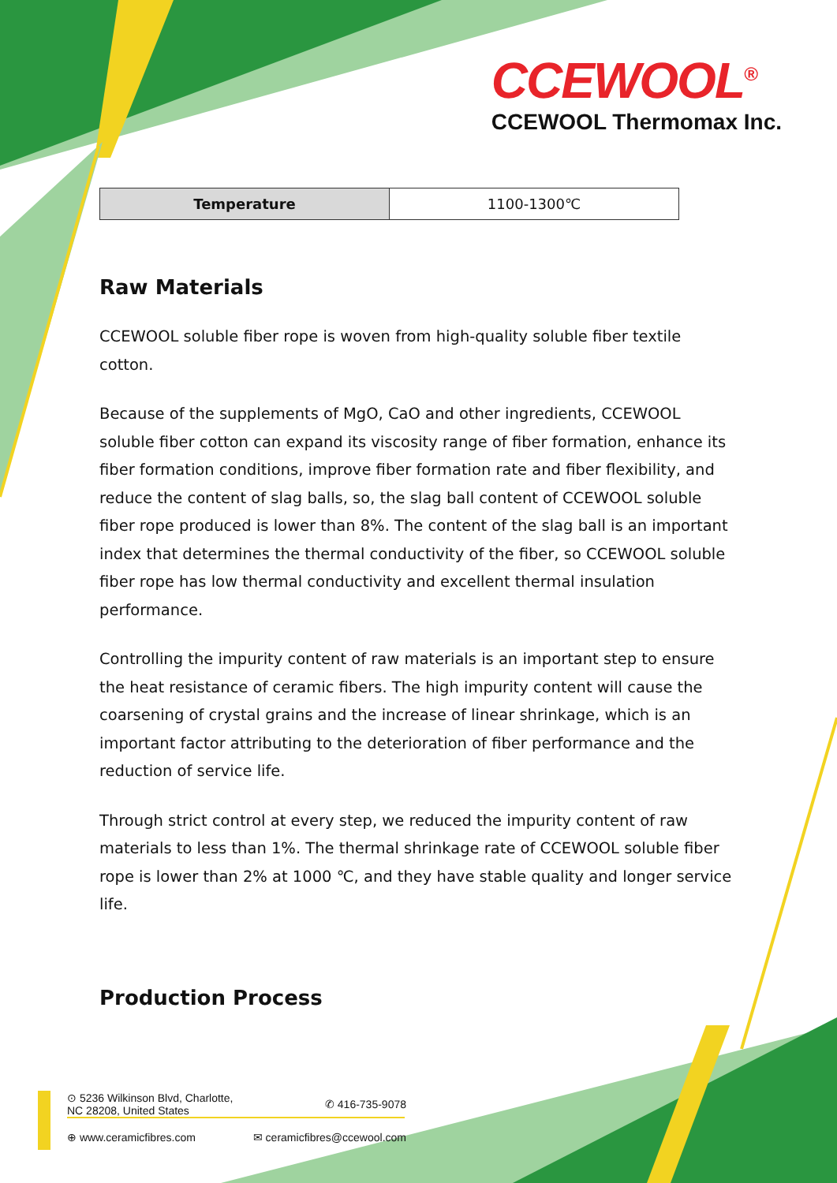CCEWOOL<sup>®</sup>
CCEWOOL Thermomax Inc.
| Temperature | 1100-1300℃ |
Raw Materials
CCEWOOL soluble fiber rope is woven from high-quality soluble fiber textile cotton.
Because of the supplements of MgO, CaO and other ingredients, CCEWOOL soluble fiber cotton can expand its viscosity range of fiber formation, enhance its fiber formation conditions, improve fiber formation rate and fiber flexibility, and reduce the content of slag balls, so, the slag ball content of CCEWOOL soluble fiber rope produced is lower than 8%. The content of the slag ball is an important index that determines the thermal conductivity of the fiber, so CCEWOOL soluble fiber rope has low thermal conductivity and excellent thermal insulation performance.
Controlling the impurity content of raw materials is an important step to ensure the heat resistance of ceramic fibers. The high impurity content will cause the coarsening of crystal grains and the increase of linear shrinkage, which is an important factor attributing to the deterioration of fiber performance and the reduction of service life.
Through strict control at every step, we reduced the impurity content of raw materials to less than 1%. The thermal shrinkage rate of CCEWOOL soluble fiber rope is lower than 2% at 1000 ℃, and they have stable quality and longer service life.
Production Process
⊙ 5236 Wilkinson Blvd, Charlotte,
NC 28208, United States ✆ 416-735-9078
⊕ www.ceramicfibres.com ✉ ceramicfibres@ccewool.com